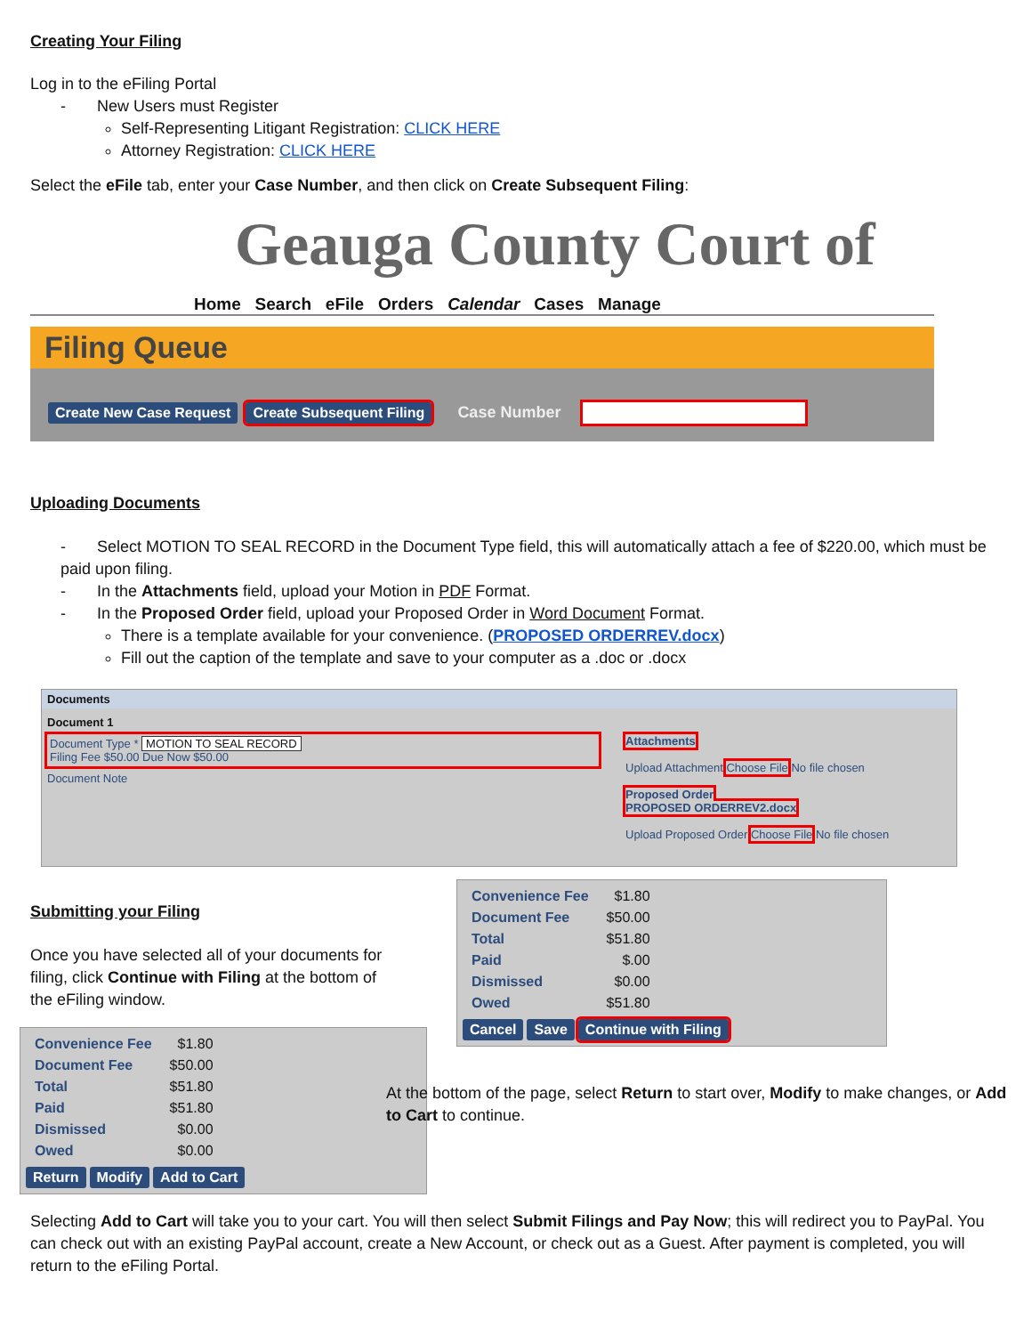Creating Your Filing
Log in to the eFiling Portal
- New Users must Register
Self-Representing Litigant Registration: CLICK HERE
Attorney Registration: CLICK HERE
Select the eFile tab, enter your Case Number, and then click on Create Subsequent Filing:
Geauga County Court of
Home Search eFile Orders Calendar Cases Manage
Filing Queue
Create New Case Request Create Subsequent Filing Case Number
Uploading Documents
- Select MOTION TO SEAL RECORD in the Document Type field, this will automatically attach a fee of $220.00, which must be paid upon filing.
- In the Attachments field, upload your Motion in PDF Format.
- In the Proposed Order field, upload your Proposed Order in Word Document Format.
There is a template available for your convenience. (PROPOSED ORDERREV.docx)
Fill out the caption of the template and save to your computer as a .doc or .docx
Documents
Document 1
Document Type * MOTION TO SEAL RECORD
Filing Fee $50.00 Due Now $50.00
Document Note
Attachments
Upload Attachment Choose File No file chosen
Proposed Order
PROPOSED ORDERREV2.docx
Upload Proposed Order Choose File No file chosen
Submitting your Filing
Once you have selected all of your documents for filing, click Continue with Filing at the bottom of the eFiling window.
| Convenience Fee | $1.80 |
| Document Fee | $50.00 |
| Total | $51.80 |
| Paid | $51.80 |
| Dismissed | $0.00 |
| Owed | $0.00 |
Return Modify Add to Cart
| Convenience Fee | $1.80 |
| Document Fee | $50.00 |
| Total | $51.80 |
| Paid | $.00 |
| Dismissed | $0.00 |
| Owed | $51.80 |
Cancel Save Continue with Filing
At the bottom of the page, select Return to start over, Modify to make changes, or Add to Cart to continue.
Selecting Add to Cart will take you to your cart. You will then select Submit Filings and Pay Now; this will redirect you to PayPal. You can check out with an existing PayPal account, create a New Account, or check out as a Guest. After payment is completed, you will return to the eFiling Portal.